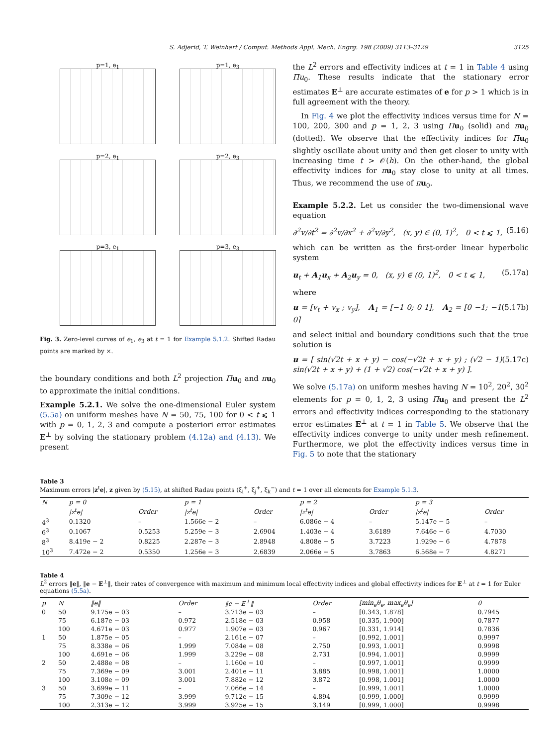S. Adjerid, T. Weinhart / Comput. Methods Appl. Mech. Engrg. 198 (2009) 3113–3129 3125
p=1, e<sub>1</sub>
p=1, e<sub>3</sub>
p=2, e<sub>1</sub>
p=2, e<sub>3</sub>
p=3, e<sub>1</sub>
p=3, e<sub>3</sub>
Fig. 3. Zero-level curves of e<sub>1</sub>, e<sub>3</sub> at t = 1 for Example 5.1.2. Shifted Radau points are marked by ×.
the boundary conditions and both L<sup>2</sup> projection Πu<sub>0</sub> and πu<sub>0</sub> to approximate the initial conditions.
Example 5.2.1. We solve the one-dimensional Euler system (5.5a) on uniform meshes have N = 50, 75, 100 for 0 < t ⩽ 1 with p = 0, 1, 2, 3 and compute a posteriori error estimates E<sup>⊥</sup> by solving the stationary problem (4.12a) and (4.13). We present
the L<sup>2</sup> errors and effectivity indices at t = 1 in Table 4 using Πu<sub>0</sub>. These results indicate that the stationary error estimates E<sup>⊥</sup> are accurate estimates of e for p > 1 which is in full agreement with the theory.
In Fig. 4 we plot the effectivity indices versus time for N = 100, 200, 300 and p = 1, 2, 3 using Πu<sub>0</sub> (solid) and πu<sub>0</sub> (dotted). We observe that the effectivity indices for Πu<sub>0</sub> slightly oscillate about unity and then get closer to unity with increasing time t > 𝒪(h). On the other-hand, the global effectivity indices for πu<sub>0</sub> stay close to unity at all times. Thus, we recommend the use of πu<sub>0</sub>.
Example 5.2.2. Let us consider the two-dimensional wave equation
∂<sup>2</sup>v/∂t<sup>2</sup> = ∂<sup>2</sup>v/∂x<sup>2</sup> + ∂<sup>2</sup>v/∂y<sup>2</sup>, (x, y) ∈ (0, 1)<sup>2</sup>, 0 < t ⩽ 1, (5.16)
which can be written as the first-order linear hyperbolic system
u<sub>t</sub> + A<sub>1</sub>u<sub>x</sub> + A<sub>2</sub>u<sub>y</sub> = 0, (x, y) ∈ (0, 1)<sup>2</sup>, 0 < t ⩽ 1, (5.17a)
where
u = [v<sub>t</sub> + v<sub>x</sub> ; v<sub>y</sub>], A<sub>1</sub> = [−1 0; 0 1], A<sub>2</sub> = [0 −1; −1 0] (5.17b)
and select initial and boundary conditions such that the true solution is
u = [ sin(√2t + x + y) − cos(−√2t + x + y) ; (√2 − 1) sin(√2t + x + y) + (1 + √2) cos(−√2t + x + y) ]. (5.17c)
We solve (5.17a) on uniform meshes having N = 10<sup>2</sup>, 20<sup>2</sup>, 30<sup>2</sup> elements for p = 0, 1, 2, 3 using Πu<sub>0</sub> and present the L<sup>2</sup> errors and effectivity indices corresponding to the stationary error estimates E<sup>⊥</sup> at t = 1 in Table 5. We observe that the effectivity indices converge to unity under mesh refinement. Furthermore, we plot the effectivity indices versus time in Fig. 5 to note that the stationary
Table 3
Maximum errors |z<sup>t</sup>e|, z given by (5.15), at shifted Radau points (ξ<sub>i</sub><sup>+</sup>, ξ<sub>j</sub><sup>+</sup>, ξ<sub>k</sub><sup>−</sup>) and t = 1 over all elements for Example 5.1.3.
| N | p = 0 | | p = 1 | | p = 2 | | p = 3 | |
| --- | --- | --- | --- | --- | --- | --- | --- | --- |
| | /z<sup>t</sup>e/ | Order | /z<sup>t</sup>e/ | Order | /z<sup>t</sup>e/ | Order | /z<sup>t</sup>e/ | Order |
| 4<sup>3</sup> | 0.1320 | – | 1.566e − 2 | – | 6.086e − 4 | – | 5.147e − 5 | – |
| 6<sup>3</sup> | 0.1067 | 0.5253 | 5.259e − 3 | 2.6904 | 1.403e − 4 | 3.6189 | 7.646e − 6 | 4.7030 |
| 8<sup>3</sup> | 8.419e − 2 | 0.8225 | 2.287e − 3 | 2.8948 | 4.808e − 5 | 3.7223 | 1.929e − 6 | 4.7878 |
| 10<sup>3</sup> | 7.472e − 2 | 0.5350 | 1.256e − 3 | 2.6839 | 2.066e − 5 | 3.7863 | 6.568e − 7 | 4.8271 |
Table 4
L<sup>2</sup> errors ‖e‖, ‖e − E<sup>⊥</sup>‖, their rates of convergence with maximum and minimum local effectivity indices and global effectivity indices for E<sup>⊥</sup> at t = 1 for Euler equations (5.5a).
| p | N | ‖e‖ | Order | ‖e − E<sup>⊥</sup>‖ | Order | [min<sub>e</sub>θ<sub>e</sub>, max<sub>e</sub>θ<sub>e</sub>] | θ |
| --- | --- | --- | --- | --- | --- | --- | --- |
| 0 | 50 | 9.175e − 03 | – | 3.713e − 03 | – | [0.343, 1.878] | 0.7945 |
| | 75 | 6.187e − 03 | 0.972 | 2.518e − 03 | 0.958 | [0.335, 1.900] | 0.7877 |
| | 100 | 4.671e − 03 | 0.977 | 1.907e − 03 | 0.967 | [0.331, 1.914] | 0.7836 |
| 1 | 50 | 1.875e − 05 | – | 2.161e − 07 | – | [0.992, 1.001] | 0.9997 |
| | 75 | 8.338e − 06 | 1.999 | 7.084e − 08 | 2.750 | [0.993, 1.001] | 0.9998 |
| | 100 | 4.691e − 06 | 1.999 | 3.229e − 08 | 2.731 | [0.994, 1.001] | 0.9999 |
| 2 | 50 | 2.488e − 08 | – | 1.160e − 10 | – | [0.997, 1.001] | 0.9999 |
| | 75 | 7.369e − 09 | 3.001 | 2.401e − 11 | 3.885 | [0.998, 1.001] | 1.0000 |
| | 100 | 3.108e − 09 | 3.001 | 7.882e − 12 | 3.872 | [0.998, 1.001] | 1.0000 |
| 3 | 50 | 3.699e − 11 | – | 7.066e − 14 | – | [0.999, 1.001] | 1.0000 |
| | 75 | 7.309e − 12 | 3.999 | 9.712e − 15 | 4.894 | [0.999, 1.000] | 0.9999 |
| | 100 | 2.313e − 12 | 3.999 | 3.925e − 15 | 3.149 | [0.999, 1.000] | 0.9998 |